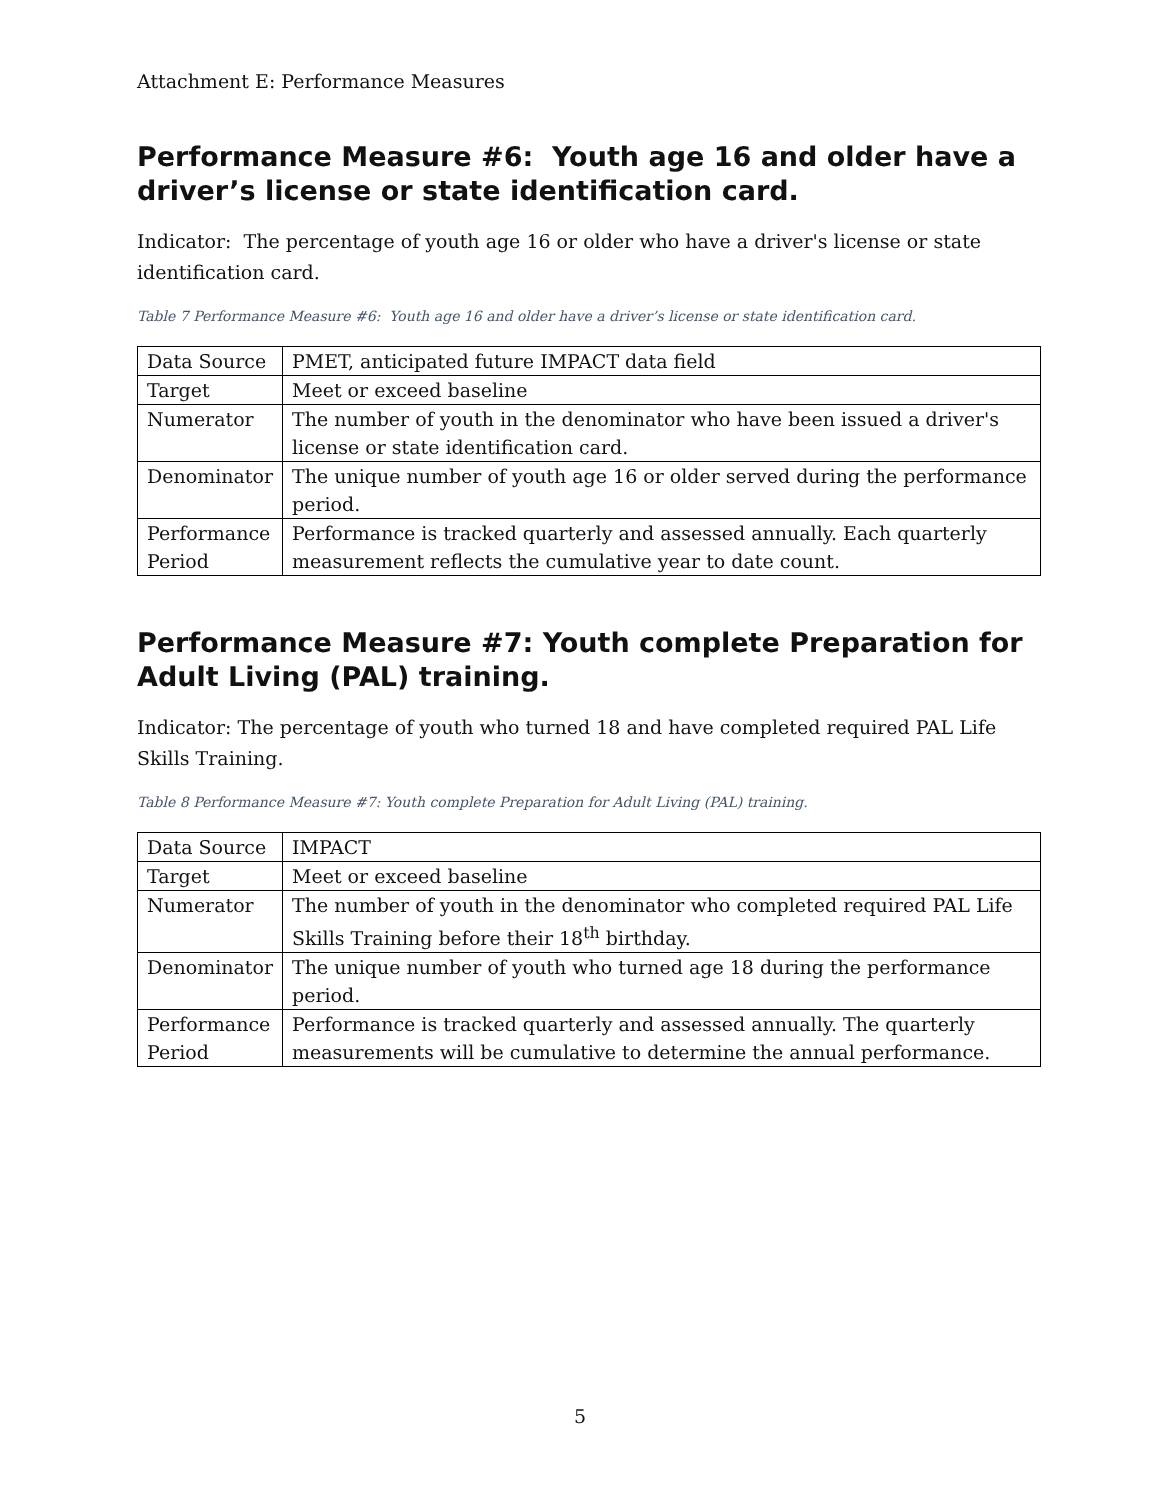Attachment E: Performance Measures
Performance Measure #6: Youth age 16 and older have a driver’s license or state identification card.
Indicator: The percentage of youth age 16 or older who have a driver's license or state identification card.
Table 7 Performance Measure #6: Youth age 16 and older have a driver’s license or state identification card.
| Data Source | PMET, anticipated future IMPACT data field |
| Target | Meet or exceed baseline |
| Numerator | The number of youth in the denominator who have been issued a driver's license or state identification card. |
| Denominator | The unique number of youth age 16 or older served during the performance period. |
| Performance Period | Performance is tracked quarterly and assessed annually. Each quarterly measurement reflects the cumulative year to date count. |
Performance Measure #7: Youth complete Preparation for Adult Living (PAL) training.
Indicator: The percentage of youth who turned 18 and have completed required PAL Life Skills Training.
Table 8 Performance Measure #7: Youth complete Preparation for Adult Living (PAL) training.
| Data Source | IMPACT |
| Target | Meet or exceed baseline |
| Numerator | The number of youth in the denominator who completed required PAL Life Skills Training before their 18<sup>th</sup> birthday. |
| Denominator | The unique number of youth who turned age 18 during the performance period. |
| Performance Period | Performance is tracked quarterly and assessed annually. The quarterly measurements will be cumulative to determine the annual performance. |
5